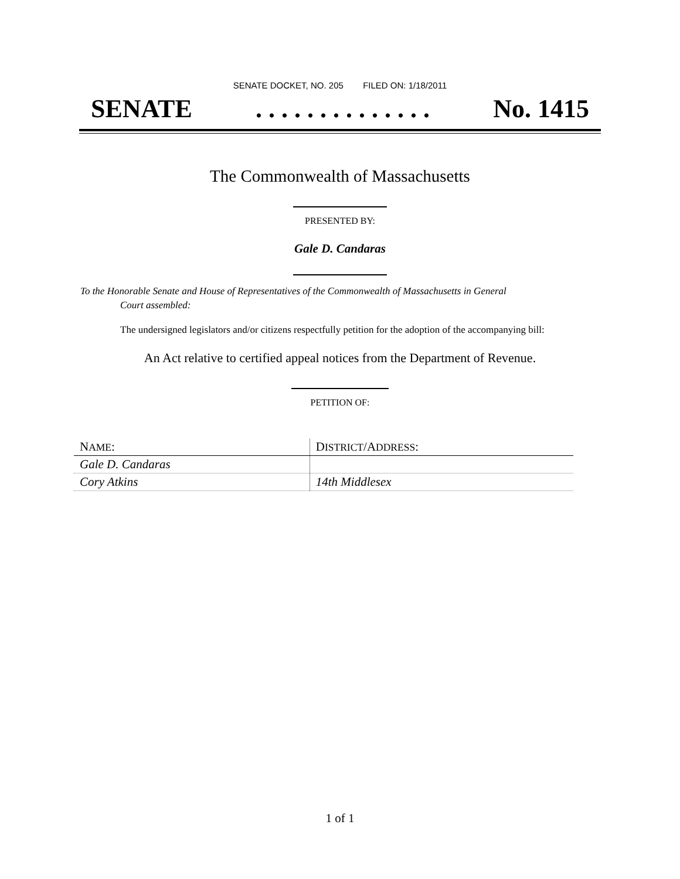SENATE DOCKET, NO. 205 FILED ON: 1/18/2011
SENATE. . . . . . . . . . . . . . No. 1415
The Commonwealth of Massachusetts
PRESENTED BY:
Gale D. Candaras
To the Honorable Senate and House of Representatives of the Commonwealth of Massachusetts in General
Court assembled:
The undersigned legislators and/or citizens respectfully petition for the adoption of the accompanying bill:
An Act relative to certified appeal notices from the Department of Revenue.
PETITION OF:
| N AME : | D ISTRICT /A DDRESS : |
| --- | --- |
| Gale D. Candaras | |
| Cory Atkins | 14th Middlesex |
1 of 1